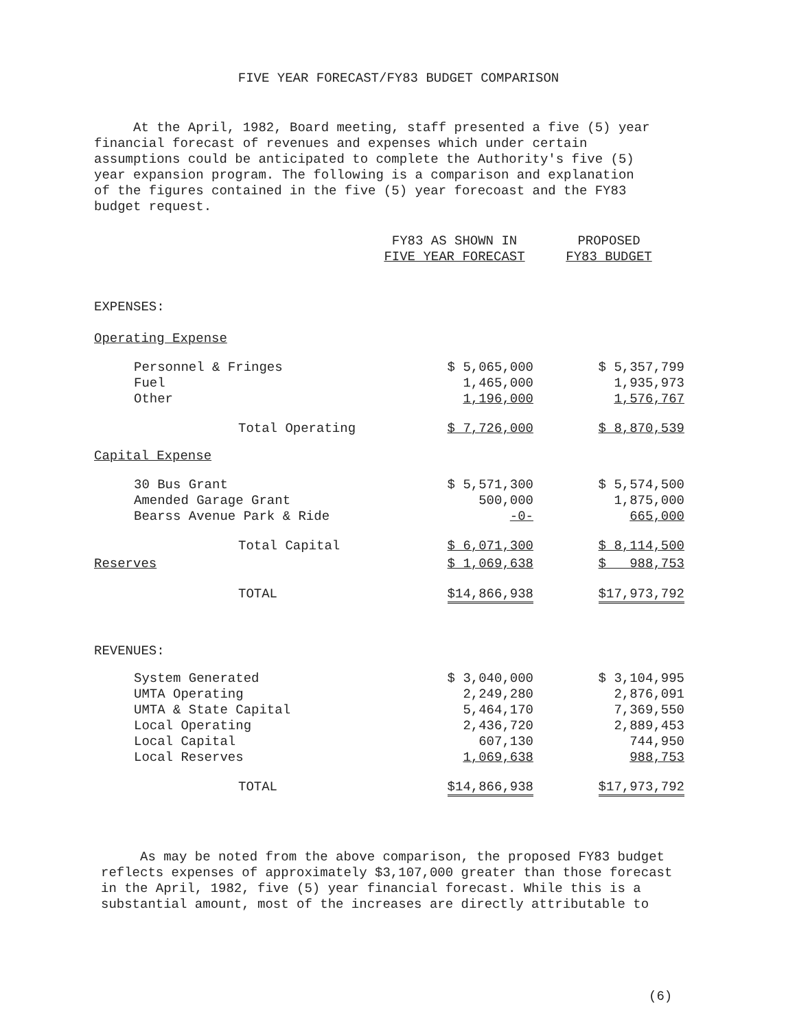FIVE YEAR FORECAST/FY83 BUDGET COMPARISON
At the April, 1982, Board meeting, staff presented a five (5) year financial forecast of revenues and expenses which under certain assumptions could be anticipated to complete the Authority's five (5) year expansion program. The following is a comparison and explanation of the figures contained in the five (5) year forecoast and the FY83 budget request.
| | FY83 AS SHOWN IN FIVE YEAR FORECAST | PROPOSED FY83 BUDGET |
| --- | --- | --- |
| EXPENSES: | | |
| Operating Expense | | |
| Personnel & Fringes Fuel Other | $ 5,065,000 1,465,000 1,196,000 | $ 5,357,799 1,935,973 1,576,767 |
| Total Operating | $ 7,726,000 | $ 8,870,539 |
| Capital Expense | | |
| 30 Bus Grant Amended Garage Grant Bearss Avenue Park & Ride | $ 5,571,300 500,000 -0- | $ 5,574,500 1,875,000 665,000 |
| Total Capital | $ 6,071,300 | $ 8,114,500 |
| Reserves | $ 1,069,638 | $ 988,753 |
| TOTAL | $14,866,938 | $17,973,792 |
| REVENUES: | | |
| System Generated UMTA Operating UMTA & State Capital Local Operating Local Capital Local Reserves | $ 3,040,000 2,249,280 5,464,170 2,436,720 607,130 1,069,638 | $ 3,104,995 2,876,091 7,369,550 2,889,453 744,950 988,753 |
| TOTAL | $14,866,938 | $17,973,792 |
As may be noted from the above comparison, the proposed FY83 budget reflects expenses of approximately $3,107,000 greater than those forecast in the April, 1982, five (5) year financial forecast. While this is a substantial amount, most of the increases are directly attributable to
(6)